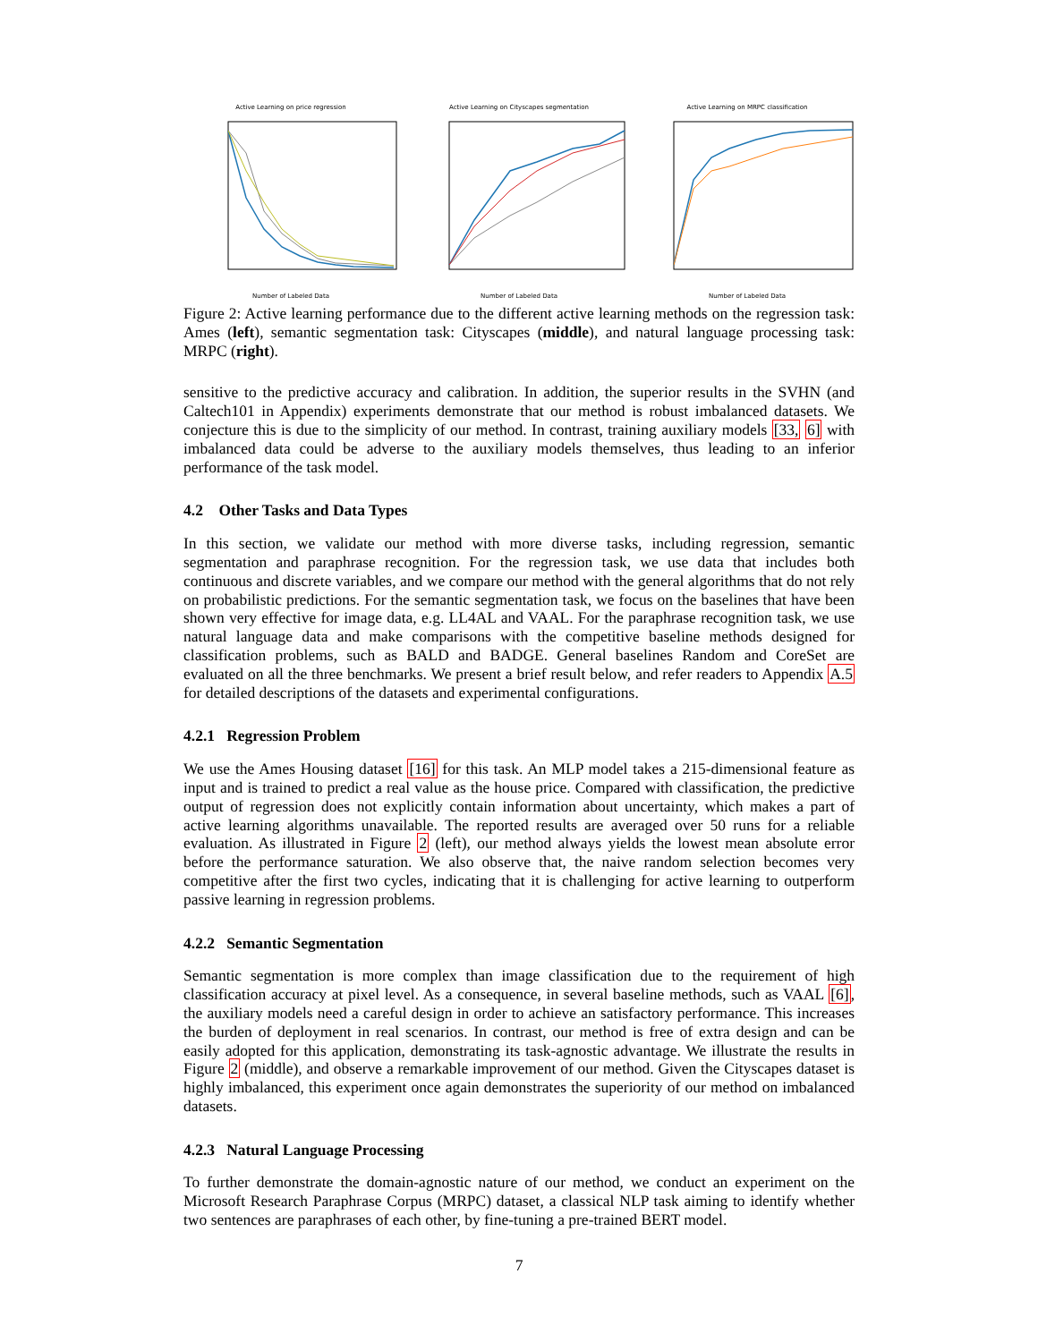Active Learning on price regression Number of Labeled Data
Active Learning on Cityscapes segmentation Number of Labeled Data
Active Learning on MRPC classification Number of Labeled Data
Figure 2: Active learning performance due to the different active learning methods on the regression task: Ames (left), semantic segmentation task: Cityscapes (middle), and natural language processing task: MRPC (right).
sensitive to the predictive accuracy and calibration. In addition, the superior results in the SVHN (and Caltech101 in Appendix) experiments demonstrate that our method is robust imbalanced datasets. We conjecture this is due to the simplicity of our method. In contrast, training auxiliary models [33, 6] with imbalanced data could be adverse to the auxiliary models themselves, thus leading to an inferior performance of the task model.
4.2 Other Tasks and Data Types
In this section, we validate our method with more diverse tasks, including regression, semantic segmentation and paraphrase recognition. For the regression task, we use data that includes both continuous and discrete variables, and we compare our method with the general algorithms that do not rely on probabilistic predictions. For the semantic segmentation task, we focus on the baselines that have been shown very effective for image data, e.g. LL4AL and VAAL. For the paraphrase recognition task, we use natural language data and make comparisons with the competitive baseline methods designed for classification problems, such as BALD and BADGE. General baselines Random and CoreSet are evaluated on all the three benchmarks. We present a brief result below, and refer readers to Appendix A.5 for detailed descriptions of the datasets and experimental configurations.
4.2.1 Regression Problem
We use the Ames Housing dataset [16] for this task. An MLP model takes a 215-dimensional feature as input and is trained to predict a real value as the house price. Compared with classification, the predictive output of regression does not explicitly contain information about uncertainty, which makes a part of active learning algorithms unavailable. The reported results are averaged over 50 runs for a reliable evaluation. As illustrated in Figure 2 (left), our method always yields the lowest mean absolute error before the performance saturation. We also observe that, the naive random selection becomes very competitive after the first two cycles, indicating that it is challenging for active learning to outperform passive learning in regression problems.
4.2.2 Semantic Segmentation
Semantic segmentation is more complex than image classification due to the requirement of high classification accuracy at pixel level. As a consequence, in several baseline methods, such as VAAL [6], the auxiliary models need a careful design in order to achieve an satisfactory performance. This increases the burden of deployment in real scenarios. In contrast, our method is free of extra design and can be easily adopted for this application, demonstrating its task-agnostic advantage. We illustrate the results in Figure 2 (middle), and observe a remarkable improvement of our method. Given the Cityscapes dataset is highly imbalanced, this experiment once again demonstrates the superiority of our method on imbalanced datasets.
4.2.3 Natural Language Processing
To further demonstrate the domain-agnostic nature of our method, we conduct an experiment on the Microsoft Research Paraphrase Corpus (MRPC) dataset, a classical NLP task aiming to identify whether two sentences are paraphrases of each other, by fine-tuning a pre-trained BERT model.
7